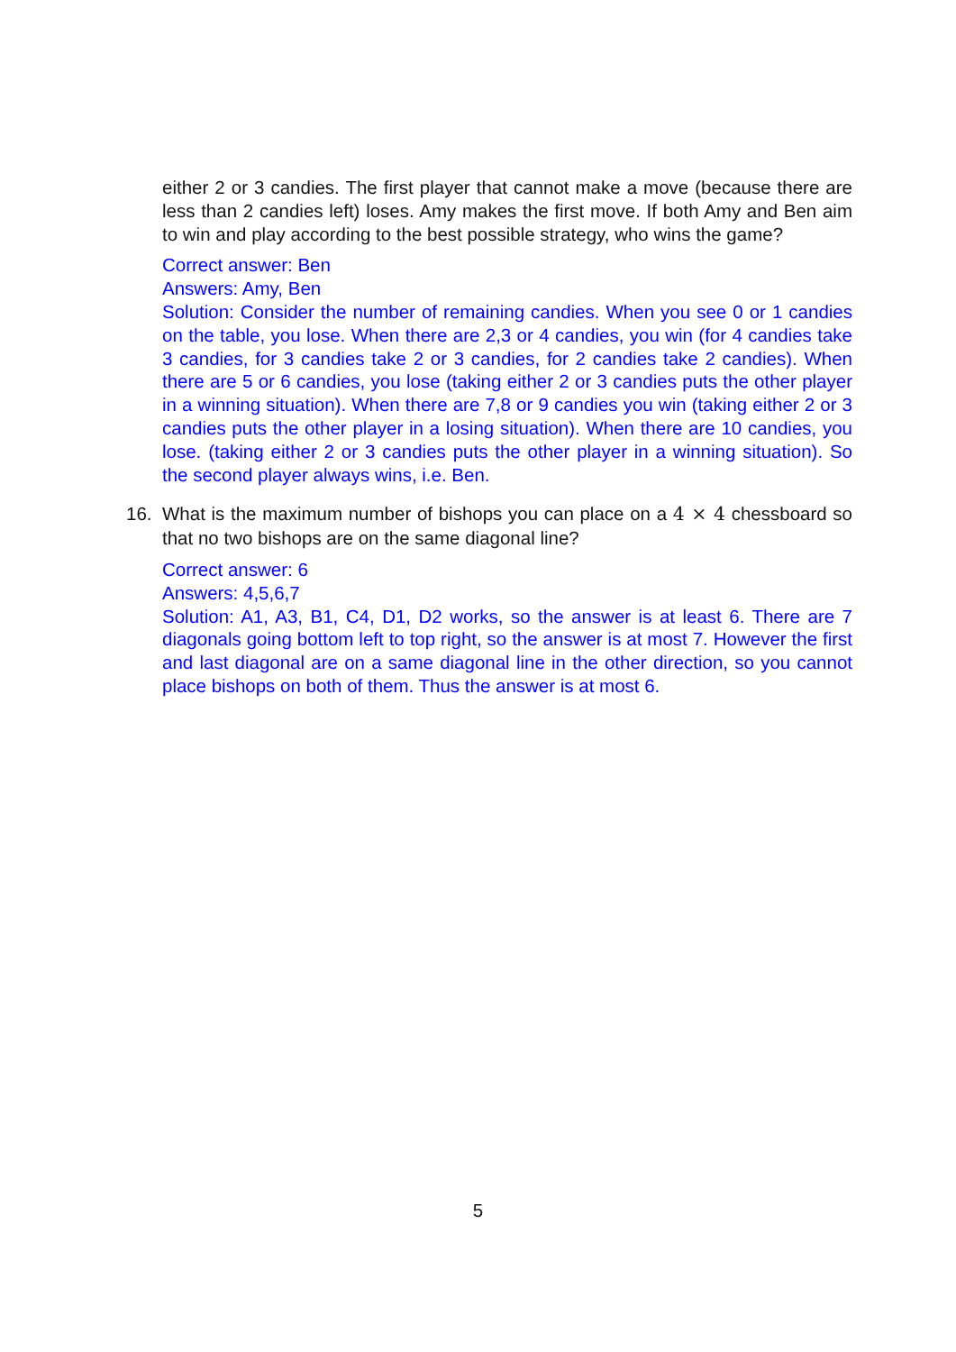either 2 or 3 candies. The first player that cannot make a move (because there are less than 2 candies left) loses. Amy makes the first move. If both Amy and Ben aim to win and play according to the best possible strategy, who wins the game?
Correct answer: Ben
Answers: Amy, Ben
Solution: Consider the number of remaining candies. When you see 0 or 1 candies on the table, you lose. When there are 2,3 or 4 candies, you win (for 4 candies take 3 candies, for 3 candies take 2 or 3 candies, for 2 candies take 2 candies). When there are 5 or 6 candies, you lose (taking either 2 or 3 candies puts the other player in a winning situation). When there are 7,8 or 9 candies you win (taking either 2 or 3 candies puts the other player in a losing situation). When there are 10 candies, you lose. (taking either 2 or 3 candies puts the other player in a winning situation). So the second player always wins, i.e. Ben.
16. What is the maximum number of bishops you can place on a 4 × 4 chessboard so that no two bishops are on the same diagonal line?
Correct answer: 6
Answers: 4,5,6,7
Solution: A1, A3, B1, C4, D1, D2 works, so the answer is at least 6. There are 7 diagonals going bottom left to top right, so the answer is at most 7. However the first and last diagonal are on a same diagonal line in the other direction, so you cannot place bishops on both of them. Thus the answer is at most 6.
5